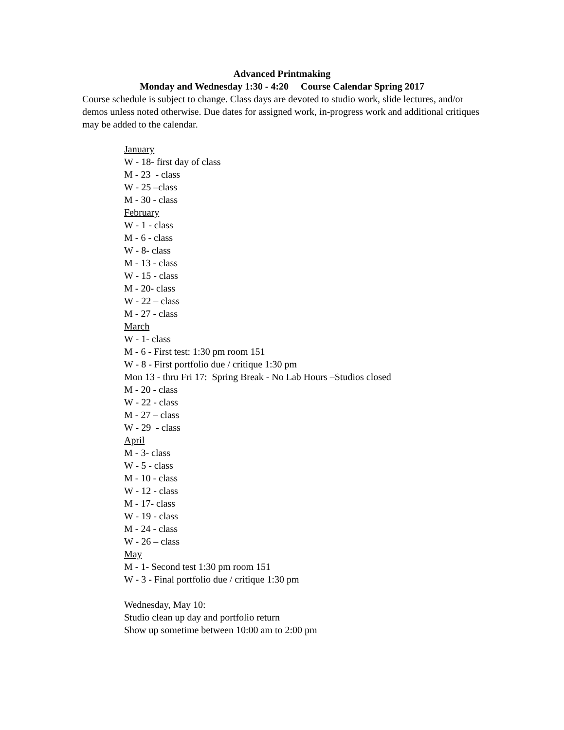Advanced Printmaking
Monday and Wednesday 1:30 - 4:20 Course Calendar Spring 2017
Course schedule is subject to change. Class days are devoted to studio work, slide lectures, and/or demos unless noted otherwise. Due dates for assigned work, in-progress work and additional critiques may be added to the calendar.
January
W - 18- first day of class
M - 23 - class
W - 25 –class
M - 30 - class
February
W - 1 - class
M - 6 - class
W - 8- class
M - 13 - class
W - 15 - class
M - 20- class
W - 22 – class
M - 27 - class
March
W - 1- class
M - 6 - First test: 1:30 pm room 151
W - 8 - First portfolio due / critique 1:30 pm
Mon 13 - thru Fri 17: Spring Break - No Lab Hours –Studios closed
M - 20 - class
W - 22 - class
M - 27 – class
W - 29 - class
April
M - 3- class
W - 5 - class
M - 10 - class
W - 12 - class
M - 17- class
W - 19 - class
M - 24 - class
W - 26 – class
May
M - 1- Second test 1:30 pm room 151
W - 3 - Final portfolio due / critique 1:30 pm
Wednesday, May 10:
Studio clean up day and portfolio return
Show up sometime between 10:00 am to 2:00 pm